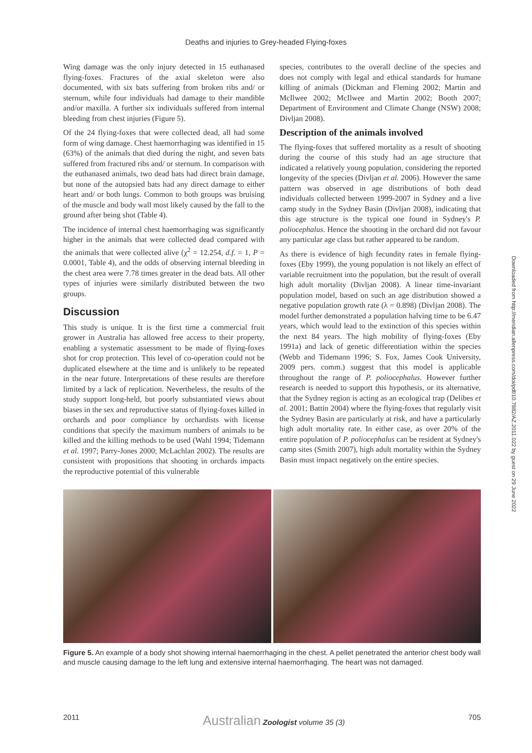Deaths and injuries to Grey-headed Flying-foxes
Wing damage was the only injury detected in 15 euthanased flying-foxes. Fractures of the axial skeleton were also documented, with six bats suffering from broken ribs and/ or sternum, while four individuals had damage to their mandible and/or maxilla. A further six individuals suffered from internal bleeding from chest injuries (Figure 5).
Of the 24 flying-foxes that were collected dead, all had some form of wing damage. Chest haemorrhaging was identified in 15 (63%) of the animals that died during the night, and seven bats suffered from fractured ribs and/ or sternum. In comparison with the euthanased animals, two dead bats had direct brain damage, but none of the autopsied bats had any direct damage to either heart and/ or both lungs. Common to both groups was bruising of the muscle and body wall most likely caused by the fall to the ground after being shot (Table 4).
The incidence of internal chest haemorrhaging was significantly higher in the animals that were collected dead compared with the animals that were collected alive (χ<sup>2</sup> = 12.254, d.f. = 1, P = 0.0001, Table 4), and the odds of observing internal bleeding in the chest area were 7.78 times greater in the dead bats. All other types of injuries were similarly distributed between the two groups.
Discussion
This study is unique. It is the first time a commercial fruit grower in Australia has allowed free access to their property, enabling a systematic assessment to be made of flying-foxes shot for crop protection. This level of co-operation could not be duplicated elsewhere at the time and is unlikely to be repeated in the near future. Interpretations of these results are therefore limited by a lack of replication. Nevertheless, the results of the study support long-held, but poorly substantiated views about biases in the sex and reproductive status of flying-foxes killed in orchards and poor compliance by orchardists with license conditions that specify the maximum numbers of animals to be killed and the killing methods to be used (Wahl 1994; Tidemann et al. 1997; Parry-Jones 2000; McLachlan 2002). The results are consistent with propositions that shooting in orchards impacts the reproductive potential of this vulnerable
species, contributes to the overall decline of the species and does not comply with legal and ethical standards for humane killing of animals (Dickman and Fleming 2002; Martin and McIlwee 2002; McIlwee and Martin 2002; Booth 2007; Department of Environment and Climate Change (NSW) 2008; Divljan 2008).
Description of the animals involved
The flying-foxes that suffered mortality as a result of shooting during the course of this study had an age structure that indicated a relatively young population, considering the reported longevity of the species (Divljan et al. 2006). However the same pattern was observed in age distributions of both dead individuals collected between 1999-2007 in Sydney and a live camp study in the Sydney Basin (Divljan 2008), indicating that this age structure is the typical one found in Sydney's P. poliocephalus. Hence the shooting in the orchard did not favour any particular age class but rather appeared to be random.
As there is evidence of high fecundity rates in female flying-foxes (Eby 1999), the young population is not likely an effect of variable recruitment into the population, but the result of overall high adult mortality (Divljan 2008). A linear time-invariant population model, based on such an age distribution showed a negative population growth rate (λ = 0.898) (Divljan 2008). The model further demonstrated a population halving time to be 6.47 years, which would lead to the extinction of this species within the next 84 years. The high mobility of flying-foxes (Eby 1991a) and lack of genetic differentiation within the species (Webb and Tidemann 1996; S. Fox, James Cook University, 2009 pers. comm.) suggest that this model is applicable throughout the range of P. poliocephalus. However further research is needed to support this hypothesis, or its alternative, that the Sydney region is acting as an ecological trap (Delibes et al. 2001; Battin 2004) where the flying-foxes that regularly visit the Sydney Basin are particularly at risk, and have a particularly high adult mortality rate. In either case, as over 20% of the entire population of P. poliocephalus can be resident at Sydney's camp sites (Smith 2007), high adult mortality within the Sydney Basin must impact negatively on the entire species.
Figure 5. An example of a body shot showing internal haemorrhaging in the chest. A pellet penetrated the anterior chest body wall and muscle causing damage to the left lung and extensive internal haemorrhaging. The heart was not damaged.
2011 Australian Zoologist volume 35 (3) 705
Downloaded from http://meridian.allenpress.com/doi/pdf/10.7882/AZ.2011.022 by guest on 29 June 2022